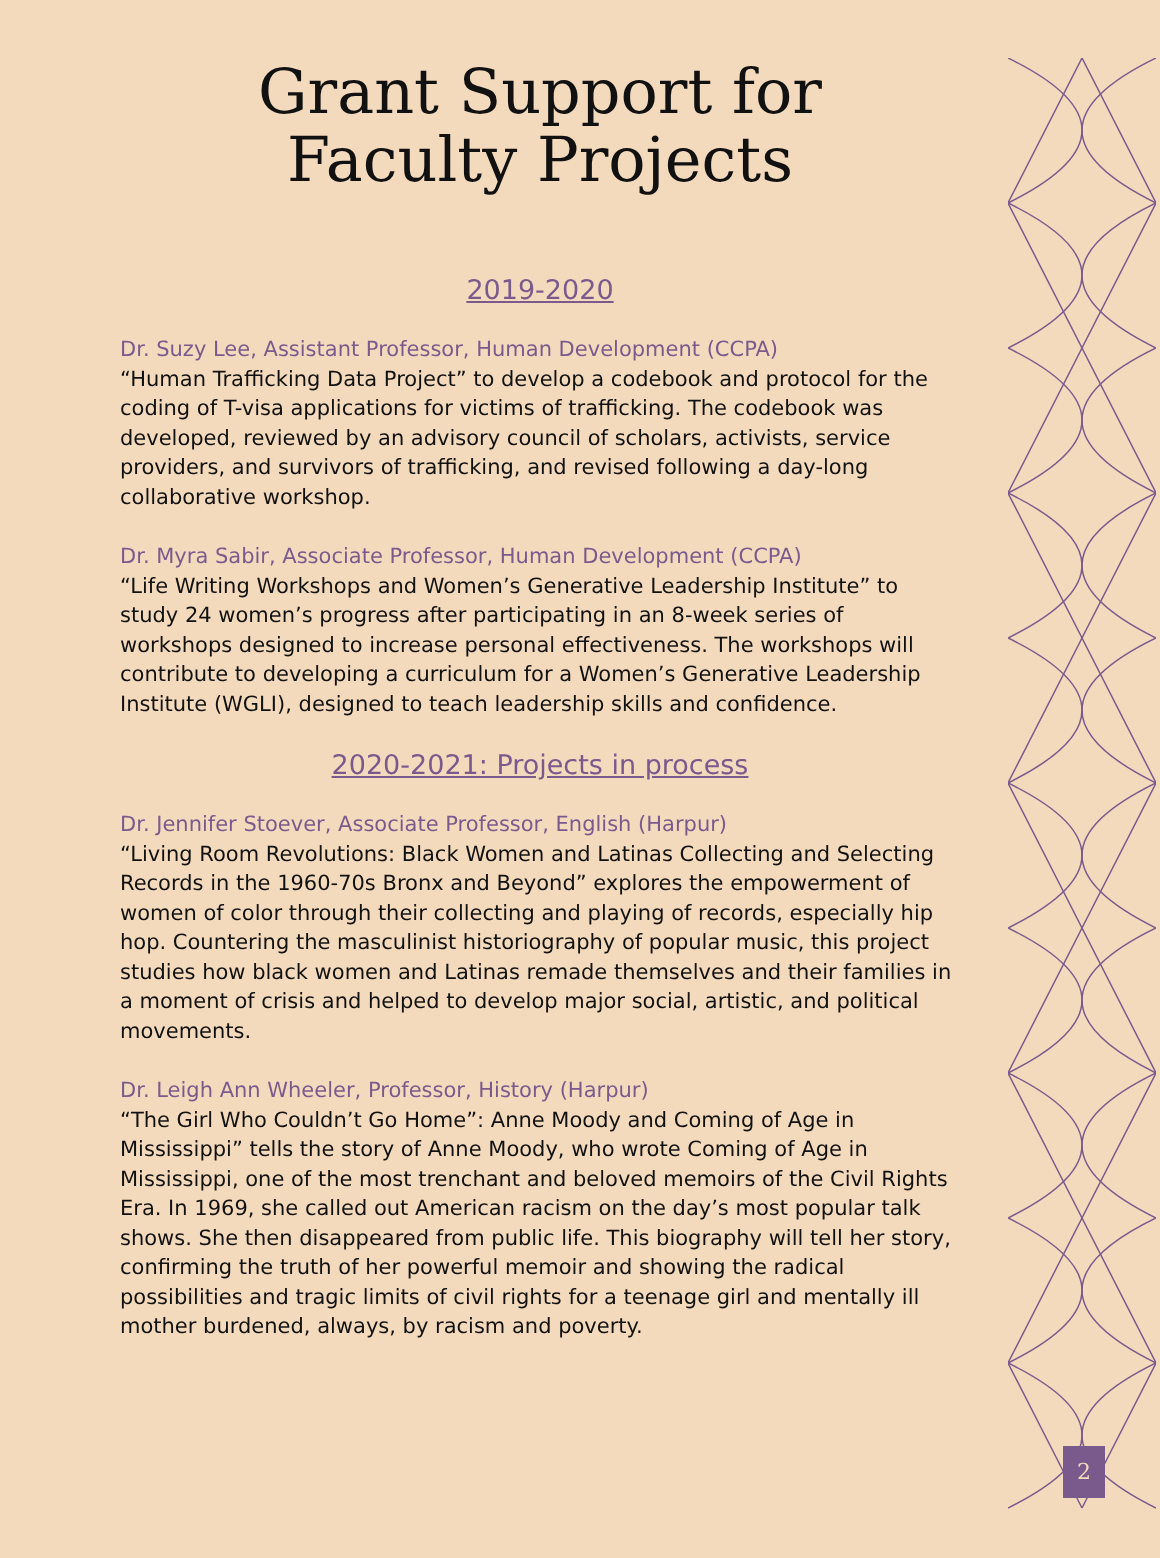Grant Support for
Faculty Projects
2019-2020
Dr. Suzy Lee, Assistant Professor, Human Development (CCPA)
“Human Trafficking Data Project” to develop a codebook and protocol for the coding of T-visa applications for victims of trafficking. The codebook was developed, reviewed by an advisory council of scholars, activists, service providers, and survivors of trafficking, and revised following a day-long collaborative workshop.
Dr. Myra Sabir, Associate Professor, Human Development (CCPA)
“Life Writing Workshops and Women’s Generative Leadership Institute” to study 24 women’s progress after participating in an 8-week series of workshops designed to increase personal effectiveness. The workshops will contribute to developing a curriculum for a Women’s Generative Leadership Institute (WGLI), designed to teach leadership skills and confidence.
2020-2021: Projects in process
Dr. Jennifer Stoever, Associate Professor, English (Harpur)
“Living Room Revolutions: Black Women and Latinas Collecting and Selecting Records in the 1960-70s Bronx and Beyond” explores the empowerment of women of color through their collecting and playing of records, especially hip hop. Countering the masculinist historiography of popular music, this project studies how black women and Latinas remade themselves and their families in a moment of crisis and helped to develop major social, artistic, and political movements.
Dr. Leigh Ann Wheeler, Professor, History (Harpur)
“The Girl Who Couldn’t Go Home”: Anne Moody and Coming of Age in Mississippi” tells the story of Anne Moody, who wrote Coming of Age in Mississippi, one of the most trenchant and beloved memoirs of the Civil Rights Era. In 1969, she called out American racism on the day’s most popular talk shows. She then disappeared from public life. This biography will tell her story, confirming the truth of her powerful memoir and showing the radical possibilities and tragic limits of civil rights for a teenage girl and mentally ill mother burdened, always, by racism and poverty.
2